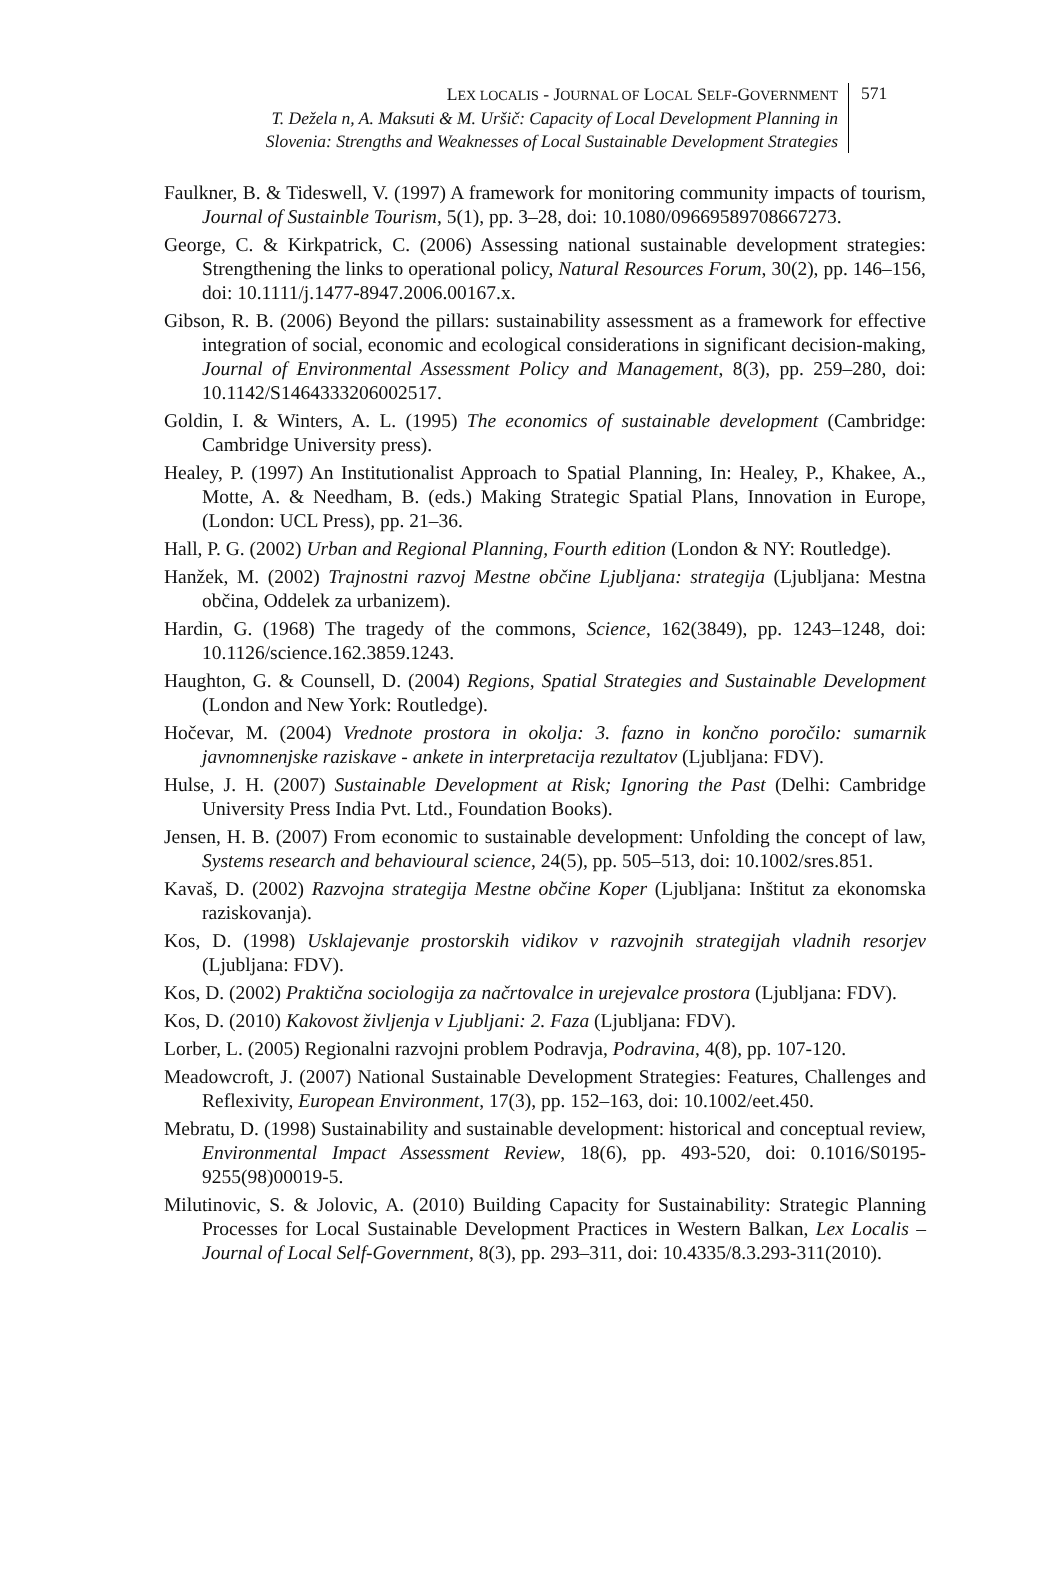LEX LOCALIS - JOURNAL OF LOCAL SELF-GOVERNMENT
T. Dežela n, A. Maksuti & M. Uršič: Capacity of Local Development Planning in
Slovenia: Strengths and Weaknesses of Local Sustainable Development Strategies
571
Faulkner, B. & Tideswell, V. (1997) A framework for monitoring community impacts of tourism, Journal of Sustainble Tourism, 5(1), pp. 3–28, doi: 10.1080/09669589708667273.
George, C. & Kirkpatrick, C. (2006) Assessing national sustainable development strategies: Strengthening the links to operational policy, Natural Resources Forum, 30(2), pp. 146–156, doi: 10.1111/j.1477-8947.2006.00167.x.
Gibson, R. B. (2006) Beyond the pillars: sustainability assessment as a framework for effective integration of social, economic and ecological considerations in significant decision-making, Journal of Environmental Assessment Policy and Management, 8(3), pp. 259–280, doi: 10.1142/S1464333206002517.
Goldin, I. & Winters, A. L. (1995) The economics of sustainable development (Cambridge: Cambridge University press).
Healey, P. (1997) An Institutionalist Approach to Spatial Planning, In: Healey, P., Khakee, A., Motte, A. & Needham, B. (eds.) Making Strategic Spatial Plans, Innovation in Europe, (London: UCL Press), pp. 21–36.
Hall, P. G. (2002) Urban and Regional Planning, Fourth edition (London & NY: Routledge).
Hanžek, M. (2002) Trajnostni razvoj Mestne občine Ljubljana: strategija (Ljubljana: Mestna občina, Oddelek za urbanizem).
Hardin, G. (1968) The tragedy of the commons, Science, 162(3849), pp. 1243–1248, doi: 10.1126/science.162.3859.1243.
Haughton, G. & Counsell, D. (2004) Regions, Spatial Strategies and Sustainable Development (London and New York: Routledge).
Hočevar, M. (2004) Vrednote prostora in okolja: 3. fazno in končno poročilo: sumarnik javnomnenjske raziskave - ankete in interpretacija rezultatov (Ljubljana: FDV).
Hulse, J. H. (2007) Sustainable Development at Risk; Ignoring the Past (Delhi: Cambridge University Press India Pvt. Ltd., Foundation Books).
Jensen, H. B. (2007) From economic to sustainable development: Unfolding the concept of law, Systems research and behavioural science, 24(5), pp. 505–513, doi: 10.1002/sres.851.
Kavaš, D. (2002) Razvojna strategija Mestne občine Koper (Ljubljana: Inštitut za ekonomska raziskovanja).
Kos, D. (1998) Usklajevanje prostorskih vidikov v razvojnih strategijah vladnih resorjev (Ljubljana: FDV).
Kos, D. (2002) Praktična sociologija za načrtovalce in urejevalce prostora (Ljubljana: FDV).
Kos, D. (2010) Kakovost življenja v Ljubljani: 2. Faza (Ljubljana: FDV).
Lorber, L. (2005) Regionalni razvojni problem Podravja, Podravina, 4(8), pp. 107-120.
Meadowcroft, J. (2007) National Sustainable Development Strategies: Features, Challenges and Reflexivity, European Environment, 17(3), pp. 152–163, doi: 10.1002/eet.450.
Mebratu, D. (1998) Sustainability and sustainable development: historical and conceptual review, Environmental Impact Assessment Review, 18(6), pp. 493-520, doi: 0.1016/S0195-9255(98)00019-5.
Milutinovic, S. & Jolovic, A. (2010) Building Capacity for Sustainability: Strategic Planning Processes for Local Sustainable Development Practices in Western Balkan, Lex Localis – Journal of Local Self-Government, 8(3), pp. 293–311, doi: 10.4335/8.3.293-311(2010).